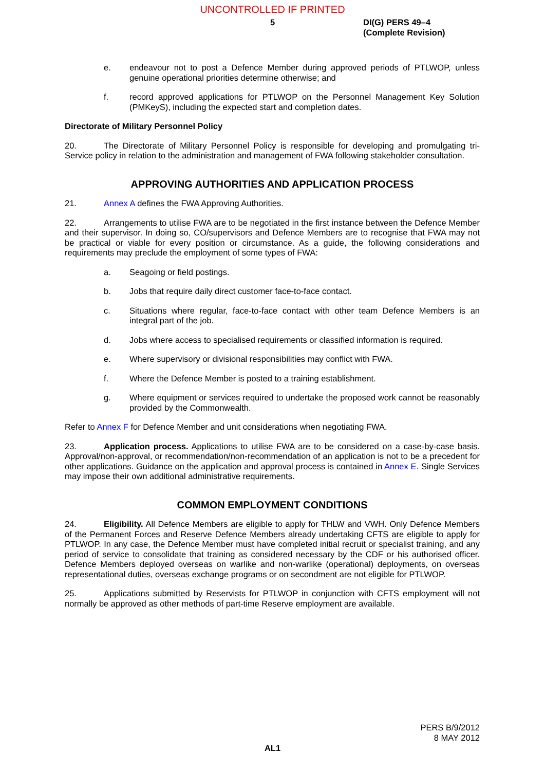UNCONTROLLED IF PRINTED
5
DI(G) PERS 49–4
(Complete Revision)
e. endeavour not to post a Defence Member during approved periods of PTLWOP, unless genuine operational priorities determine otherwise; and
f. record approved applications for PTLWOP on the Personnel Management Key Solution (PMKeyS), including the expected start and completion dates.
Directorate of Military Personnel Policy
20. The Directorate of Military Personnel Policy is responsible for developing and promulgating tri-Service policy in relation to the administration and management of FWA following stakeholder consultation.
APPROVING AUTHORITIES AND APPLICATION PROCESS
21. Annex A defines the FWA Approving Authorities.
22. Arrangements to utilise FWA are to be negotiated in the first instance between the Defence Member and their supervisor. In doing so, CO/supervisors and Defence Members are to recognise that FWA may not be practical or viable for every position or circumstance. As a guide, the following considerations and requirements may preclude the employment of some types of FWA:
a. Seagoing or field postings.
b. Jobs that require daily direct customer face-to-face contact.
c. Situations where regular, face-to-face contact with other team Defence Members is an integral part of the job.
d. Jobs where access to specialised requirements or classified information is required.
e. Where supervisory or divisional responsibilities may conflict with FWA.
f. Where the Defence Member is posted to a training establishment.
g. Where equipment or services required to undertake the proposed work cannot be reasonably provided by the Commonwealth.
Refer to Annex F for Defence Member and unit considerations when negotiating FWA.
23. Application process. Applications to utilise FWA are to be considered on a case-by-case basis. Approval/non-approval, or recommendation/non-recommendation of an application is not to be a precedent for other applications. Guidance on the application and approval process is contained in Annex E. Single Services may impose their own additional administrative requirements.
COMMON EMPLOYMENT CONDITIONS
24. Eligibility. All Defence Members are eligible to apply for THLW and VWH. Only Defence Members of the Permanent Forces and Reserve Defence Members already undertaking CFTS are eligible to apply for PTLWOP. In any case, the Defence Member must have completed initial recruit or specialist training, and any period of service to consolidate that training as considered necessary by the CDF or his authorised officer. Defence Members deployed overseas on warlike and non-warlike (operational) deployments, on overseas representational duties, overseas exchange programs or on secondment are not eligible for PTLWOP.
25. Applications submitted by Reservists for PTLWOP in conjunction with CFTS employment will not normally be approved as other methods of part-time Reserve employment are available.
PERS B/9/2012
8 MAY 2012
AL1